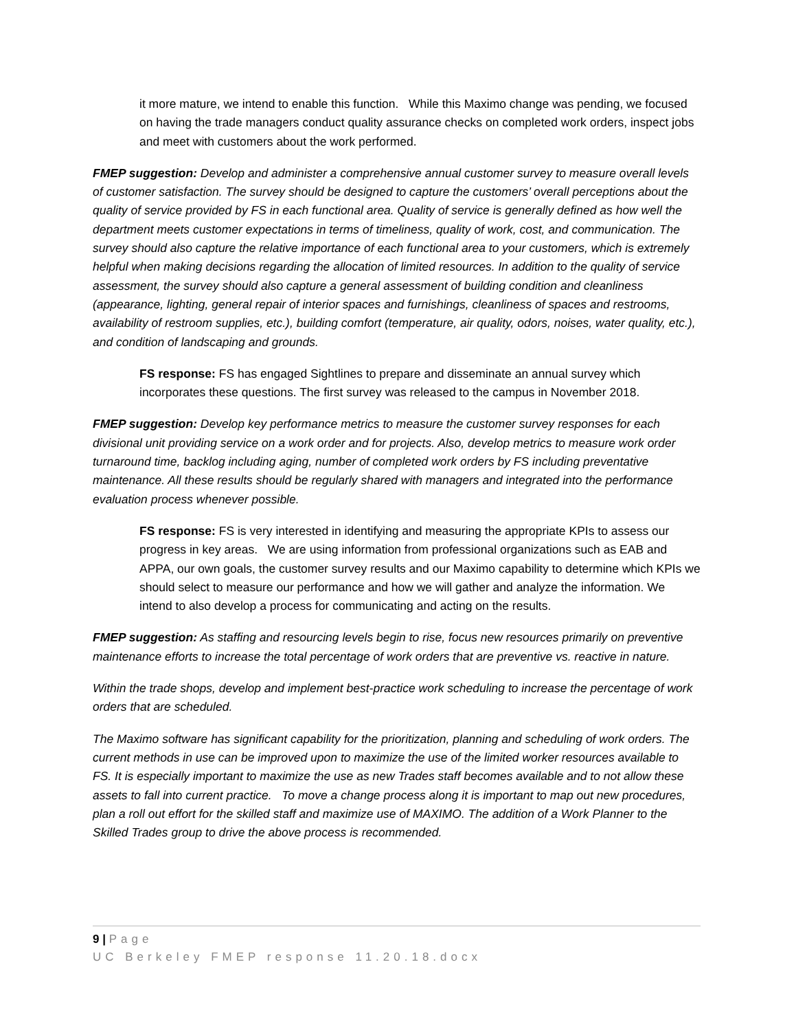it more mature, we intend to enable this function. While this Maximo change was pending, we focused on having the trade managers conduct quality assurance checks on completed work orders, inspect jobs and meet with customers about the work performed.
FMEP suggestion: Develop and administer a comprehensive annual customer survey to measure overall levels of customer satisfaction. The survey should be designed to capture the customers’ overall perceptions about the quality of service provided by FS in each functional area. Quality of service is generally defined as how well the department meets customer expectations in terms of timeliness, quality of work, cost, and communication. The survey should also capture the relative importance of each functional area to your customers, which is extremely helpful when making decisions regarding the allocation of limited resources. In addition to the quality of service assessment, the survey should also capture a general assessment of building condition and cleanliness (appearance, lighting, general repair of interior spaces and furnishings, cleanliness of spaces and restrooms, availability of restroom supplies, etc.), building comfort (temperature, air quality, odors, noises, water quality, etc.), and condition of landscaping and grounds.
FS response: FS has engaged Sightlines to prepare and disseminate an annual survey which incorporates these questions. The first survey was released to the campus in November 2018.
FMEP suggestion: Develop key performance metrics to measure the customer survey responses for each divisional unit providing service on a work order and for projects. Also, develop metrics to measure work order turnaround time, backlog including aging, number of completed work orders by FS including preventative maintenance. All these results should be regularly shared with managers and integrated into the performance evaluation process whenever possible.
FS response: FS is very interested in identifying and measuring the appropriate KPIs to assess our progress in key areas. We are using information from professional organizations such as EAB and APPA, our own goals, the customer survey results and our Maximo capability to determine which KPIs we should select to measure our performance and how we will gather and analyze the information. We intend to also develop a process for communicating and acting on the results.
FMEP suggestion: As staffing and resourcing levels begin to rise, focus new resources primarily on preventive maintenance efforts to increase the total percentage of work orders that are preventive vs. reactive in nature.
Within the trade shops, develop and implement best-practice work scheduling to increase the percentage of work orders that are scheduled.
The Maximo software has significant capability for the prioritization, planning and scheduling of work orders. The current methods in use can be improved upon to maximize the use of the limited worker resources available to FS. It is especially important to maximize the use as new Trades staff becomes available and to not allow these assets to fall into current practice. To move a change process along it is important to map out new procedures, plan a roll out effort for the skilled staff and maximize use of MAXIMO. The addition of a Work Planner to the Skilled Trades group to drive the above process is recommended.
9 | Page
UC Berkeley FMEP response 11.20.18.docx